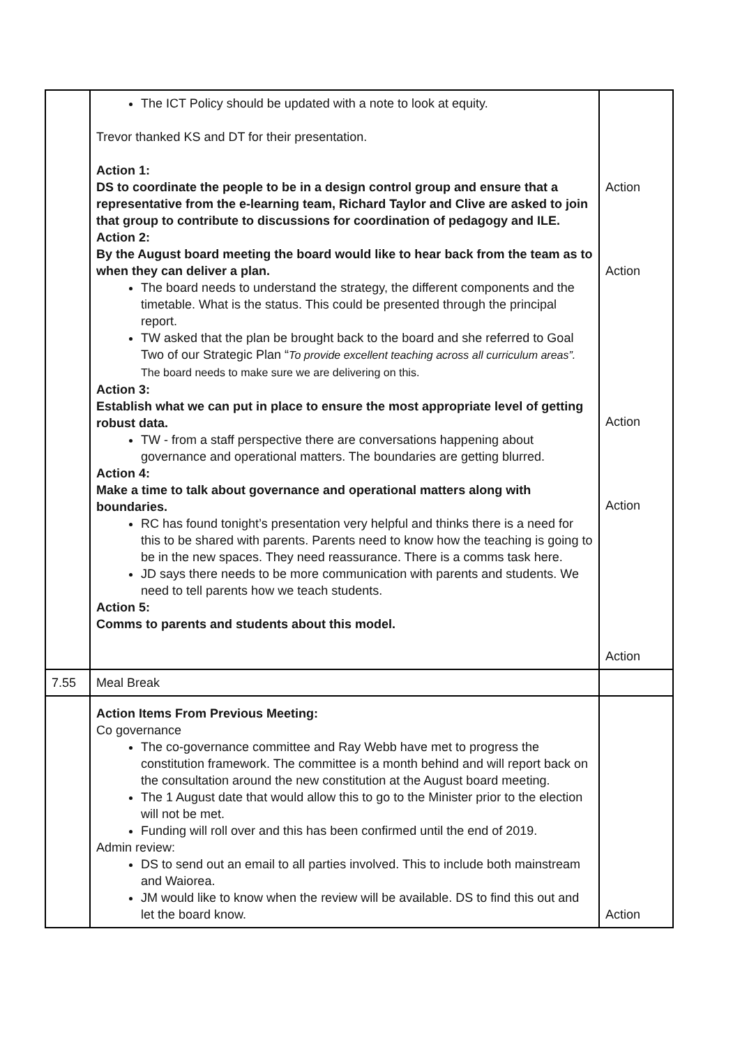| | The ICT Policy should be updated with a note to look at equity. Trevor thanked KS and DT for their presentation. Action 1: DS to coordinate the people to be in a design control group and ensure that a representative from the e-learning team, Richard Taylor and Clive are asked to join that group to contribute to discussions for coordination of pedagogy and ILE. Action 2: By the August board meeting the board would like to hear back from the team as to when they can deliver a plan. The board needs to understand the strategy, the different components and the timetable. What is the status. This could be presented through the principal report. TW asked that the plan be brought back to the board and she referred to Goal Two of our Strategic Plan “ To provide excellent teaching across all curriculum areas”. The board needs to make sure we are delivering on this. Action 3: Establish what we can put in place to ensure the most appropriate level of getting robust data. TW - from a staff perspective there are conversations happening about governance and operational matters. The boundaries are getting blurred. Action 4: Make a time to talk about governance and operational matters along with boundaries. RC has found tonight’s presentation very helpful and thinks there is a need for this to be shared with parents. Parents need to know how the teaching is going to be in the new spaces. They need reassurance. There is a comms task here. JD says there needs to be more communication with parents and students. We need to tell parents how we teach students. Action 5: Comms to parents and students about this model. | Action Action Action Action Action |
| 7.55 | Meal Break | |
| | Action Items From Previous Meeting: Co governance The co-governance committee and Ray Webb have met to progress the constitution framework. The committee is a month behind and will report back on the consultation around the new constitution at the August board meeting. The 1 August date that would allow this to go to the Minister prior to the election will not be met. Funding will roll over and this has been confirmed until the end of 2019. Admin review: DS to send out an email to all parties involved. This to include both mainstream and Waiorea. JM would like to know when the review will be available. DS to find this out and let the board know. | Action |